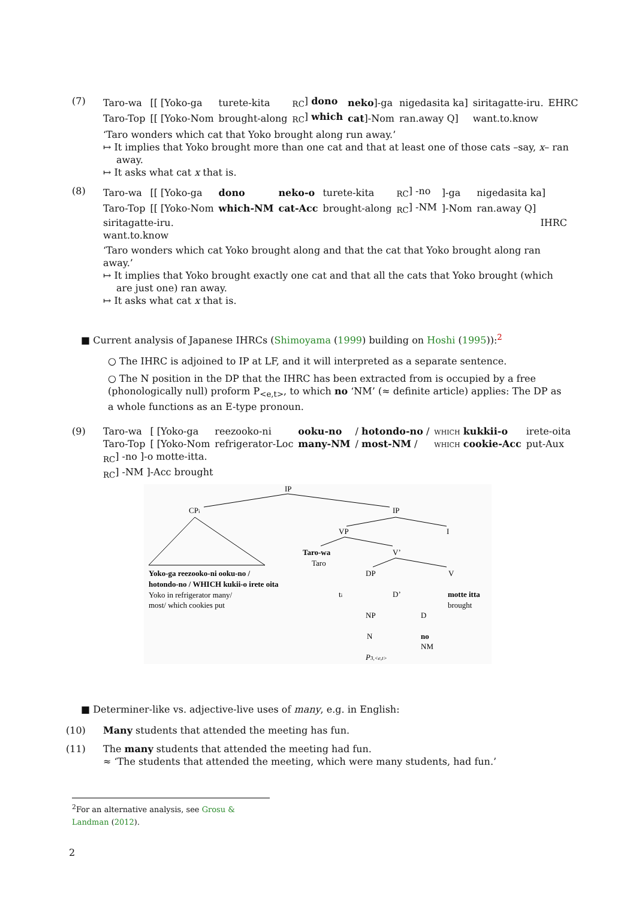(7)
| Taro-wa | [[ [Yoko-ga | turete-kita | <sub>RC</sub>] dono | neko ]-ga | nigedasita ka] | siritagatte-iru. | EHRC |
| Taro-Top | [[ [Yoko-Nom | brought-along | <sub>RC</sub>] which | cat ]-Nom | ran.away Q] | want.to.know | |
‘Taro wonders which cat that Yoko brought along run away.’
↦ It implies that Yoko brought more than one cat and that at least one of those cats –say, x– ran away.
↦ It asks what cat x that is.
(8)
| Taro-wa | [[ [Yoko-ga | dono | neko-o | turete-kita | <sub>RC</sub>] -no | ]-ga | nigedasita ka] |
| Taro-Top | [[ [Yoko-Nom | which-NM | cat-Acc | brought-along | <sub>RC</sub>] -NM | ]-Nom | ran.away Q] |
siritagatte-iru. IHRC
want.to.know
‘Taro wonders which cat Yoko brought along and that the cat that Yoko brought along ran away.’
↦ It implies that Yoko brought exactly one cat and that all the cats that Yoko brought (which are just one) ran away.
↦ It asks what cat x that is.
■ Current analysis of Japanese IHRCs (Shimoyama (1999) building on Hoshi (1995)):<sup>2</sup>
○ The IHRC is adjoined to IP at LF, and it will interpreted as a separate sentence.
○ The N position in the DP that the IHRC has been extracted from is occupied by a free (phonologically null) proform P<sub><e,t></sub>, to which no ‘NM’ (≈ definite article) applies: The DP as a whole functions as an E-type pronoun.
(9)
| Taro-wa | [ [Yoko-ga | reezooko-ni | ooku-no | / hotondo-no / | which kukkii-o | irete-oita |
| Taro-Top | [ [Yoko-Nom | refrigerator-Loc | many-NM | / most-NM / | which cookie-Acc | put-Aux |
<sub>RC</sub>] -no ]-o motte-itta.
<sub>RC</sub>] -NM ]-Acc brought
IP
CPi
IP
VP
I
Taro-wa
Taro
V’
DP
V
Yoko-ga reezooko-ni ooku-no /
hotondo-no / WHICH kukii-o irete oita
Yoko in refrigerator many/
most/ which cookies put
ti
D’
motte itta
brought
NP
D
N
no
NM
P3,<e,t>
■ Determiner-like vs. adjective-live uses of many, e.g. in English:
(10) Many students that attended the meeting has fun.
(11) The many students that attended the meeting had fun.
≈ ‘The students that attended the meeting, which were many students, had fun.’
<sup>2</sup> For an alternative analysis, see Grosu & Landman (2012).
2